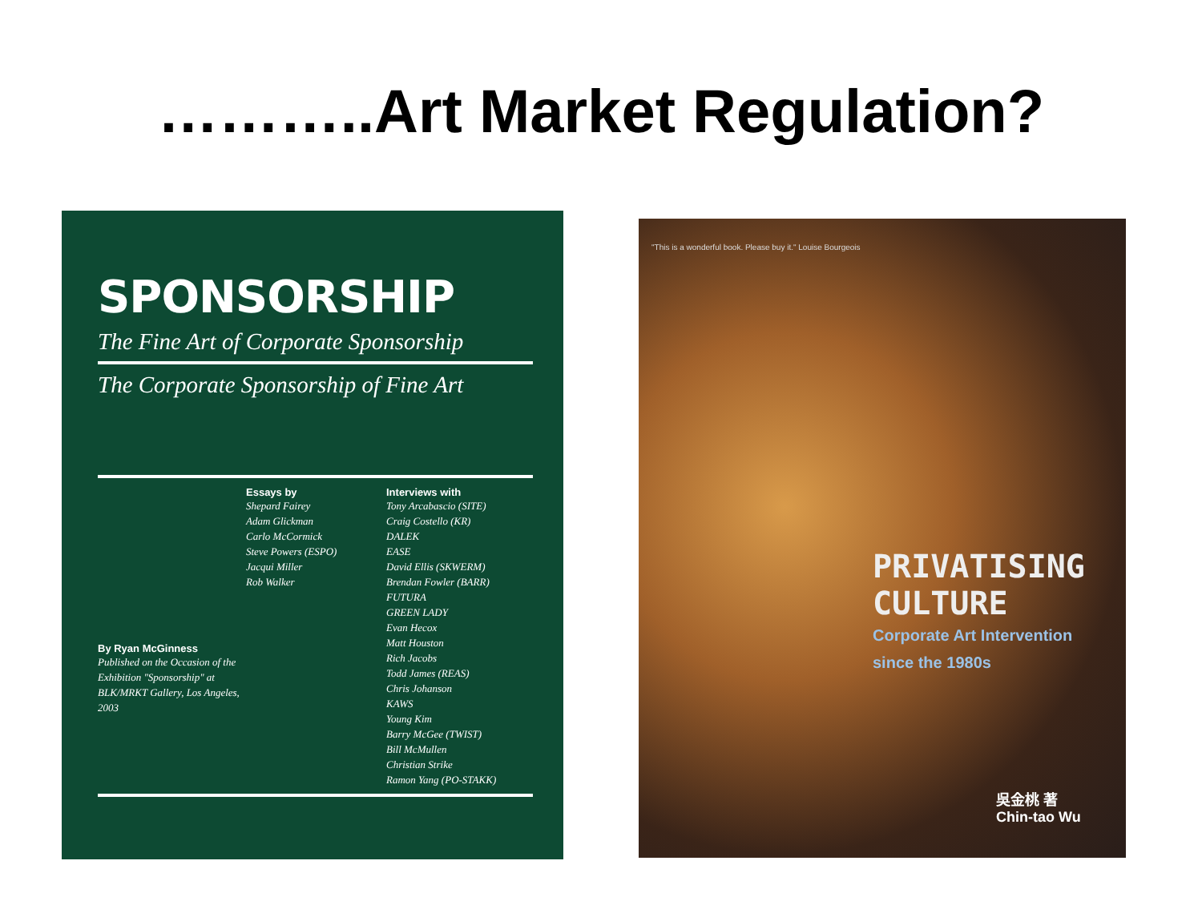………..Art Market Regulation?
SPONSORSHIP
The Fine Art of Corporate Sponsorship
The Corporate Sponsorship of Fine Art
By Ryan McGinness
Published on the Occasion of the Exhibition "Sponsorship" at BLK/MRKT Gallery, Los Angeles, 2003
Essays by
Shepard Fairey
Adam Glickman
Carlo McCormick
Steve Powers (ESPO)
Jacqui Miller
Rob Walker
Interviews with
Tony Arcabascio (SITE)
Craig Costello (KR)
DALEK
EASE
David Ellis (SKWERM)
Brendan Fowler (BARR)
FUTURA
GREEN LADY
Evan Hecox
Matt Houston
Rich Jacobs
Todd James (REAS)
Chris Johanson
KAWS
Young Kim
Barry McGee (TWIST)
Bill McMullen
Christian Strike
Ramon Yang (PO-STAKK)
"This is a wonderful book. Please buy it." Louise Bourgeois
PRIVATISING
CULTURE
Corporate Art Intervention
since the 1980s
吳金桃 著
Chin-tao Wu